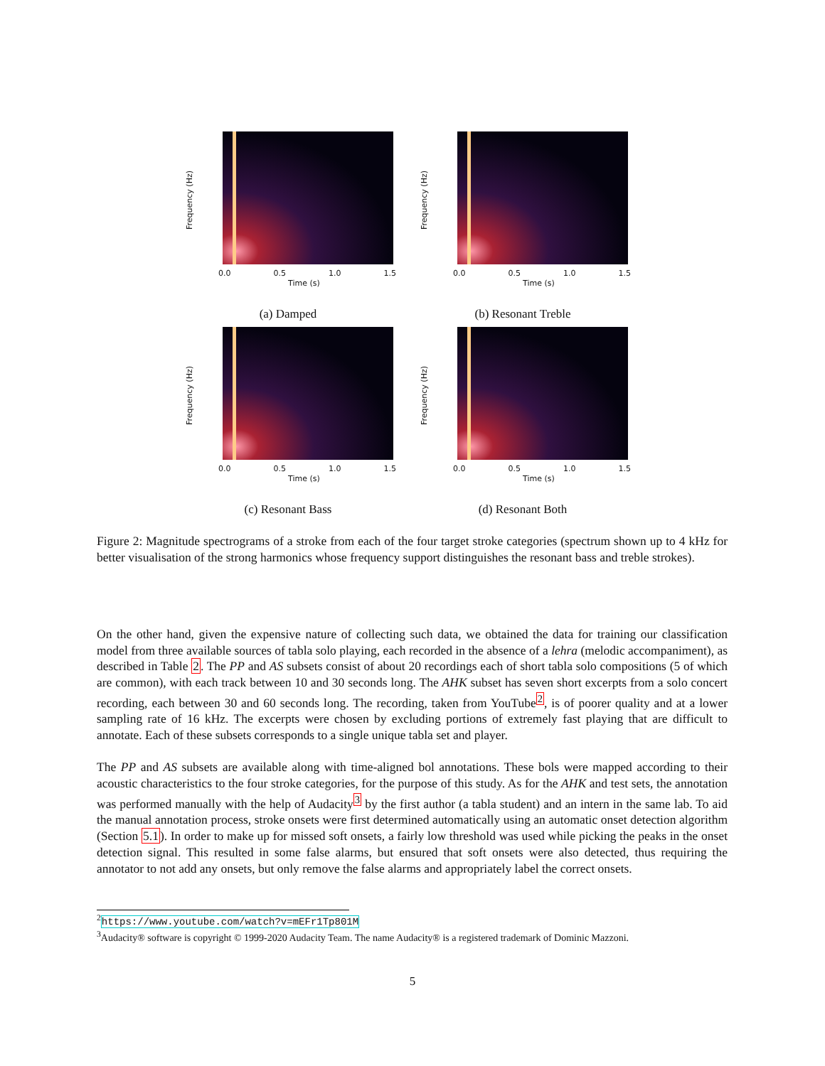Frequency (Hz)
0.0 0.5 1.0 1.5
Time (s)
(a) Damped
Frequency (Hz)
0.0 0.5 1.0 1.5
Time (s)
(b) Resonant Treble
Frequency (Hz)
0.0 0.5 1.0 1.5
Time (s)
(c) Resonant Bass
Frequency (Hz)
0.0 0.5 1.0 1.5
Time (s)
(d) Resonant Both
Figure 2: Magnitude spectrograms of a stroke from each of the four target stroke categories (spectrum shown up to 4 kHz for better visualisation of the strong harmonics whose frequency support distinguishes the resonant bass and treble strokes).
On the other hand, given the expensive nature of collecting such data, we obtained the data for training our classification model from three available sources of tabla solo playing, each recorded in the absence of a lehra (melodic accompaniment), as described in Table 2. The PP and AS subsets consist of about 20 recordings each of short tabla solo compositions (5 of which are common), with each track between 10 and 30 seconds long. The AHK subset has seven short excerpts from a solo concert recording, each between 30 and 60 seconds long. The recording, taken from YouTube<sup>2</sup>, is of poorer quality and at a lower sampling rate of 16 kHz. The excerpts were chosen by excluding portions of extremely fast playing that are difficult to annotate. Each of these subsets corresponds to a single unique tabla set and player.
The PP and AS subsets are available along with time-aligned bol annotations. These bols were mapped according to their acoustic characteristics to the four stroke categories, for the purpose of this study. As for the AHK and test sets, the annotation was performed manually with the help of Audacity<sup>3</sup> by the first author (a tabla student) and an intern in the same lab. To aid the manual annotation process, stroke onsets were first determined automatically using an automatic onset detection algorithm (Section 5.1). In order to make up for missed soft onsets, a fairly low threshold was used while picking the peaks in the onset detection signal. This resulted in some false alarms, but ensured that soft onsets were also detected, thus requiring the annotator to not add any onsets, but only remove the false alarms and appropriately label the correct onsets.
<sup>2</sup> https://www.youtube.com/watch?v=mEFr1Tp801M
<sup>3</sup> Audacity® software is copyright © 1999-2020 Audacity Team. The name Audacity® is a registered trademark of Dominic Mazzoni.
5